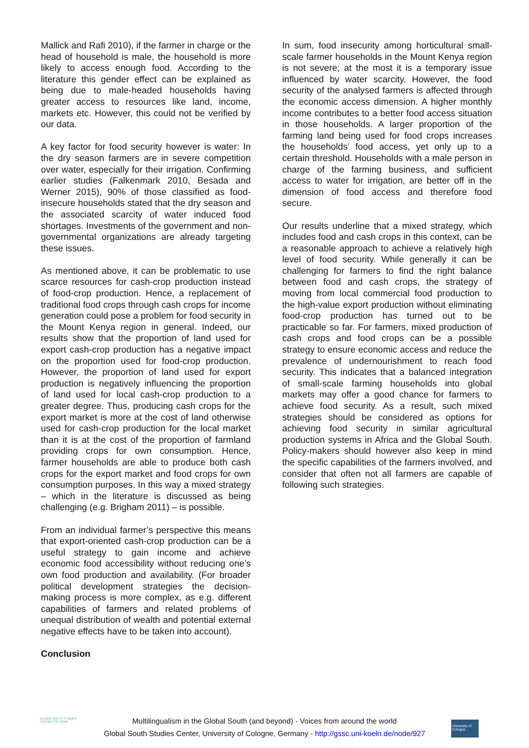Mallick and Rafi 2010), if the farmer in charge or the head of household is male, the household is more likely to access enough food. According to the literature this gender effect can be explained as being due to male-headed households having greater access to resources like land, income, markets etc. However, this could not be verified by our data.
A key factor for food security however is water: In the dry season farmers are in severe competition over water, especially for their irrigation. Confirming earlier studies (Falkenmark 2010, Besada and Werner 2015), 90% of those classified as food-insecure households stated that the dry season and the associated scarcity of water induced food shortages. Investments of the government and non-governmental organizations are already targeting these issues.
As mentioned above, it can be problematic to use scarce resources for cash-crop production instead of food-crop production. Hence, a replacement of traditional food crops through cash crops for income generation could pose a problem for food security in the Mount Kenya region in general. Indeed, our results show that the proportion of land used for export cash-crop production has a negative impact on the proportion used for food-crop production. However, the proportion of land used for export production is negatively influencing the proportion of land used for local cash-crop production to a greater degree. Thus, producing cash crops for the export market is more at the cost of land otherwise used for cash-crop production for the local market than it is at the cost of the proportion of farmland providing crops for own consumption. Hence, farmer households are able to produce both cash crops for the export market and food crops for own consumption purposes. In this way a mixed strategy – which in the literature is discussed as being challenging (e.g. Brigham 2011) – is possible.
From an individual farmer’s perspective this means that export-oriented cash-crop production can be a useful strategy to gain income and achieve economic food accessibility without reducing one’s own food production and availability. (For broader political development strategies the decision-making process is more complex, as e.g. different capabilities of farmers and related problems of unequal distribution of wealth and potential external negative effects have to be taken into account).
Conclusion
In sum, food insecurity among horticultural small-scale farmer households in the Mount Kenya region is not severe; at the most it is a temporary issue influenced by water scarcity. However, the food security of the analysed farmers is affected through the economic access dimension. A higher monthly income contributes to a better food access situation in those households. A larger proportion of the farming land being used for food crops increases the households’ food access, yet only up to a certain threshold. Households with a male person in charge of the farming business, and sufficient access to water for irrigation, are better off in the dimension of food access and therefore food secure.
Our results underline that a mixed strategy, which includes food and cash crops in this context, can be a reasonable approach to achieve a relatively high level of food security. While generally it can be challenging for farmers to find the right balance between food and cash crops, the strategy of moving from local commercial food production to the high-value export production without eliminating food-crop production has turned out to be practicable so far. For farmers, mixed production of cash crops and food crops can be a possible strategy to ensure economic access and reduce the prevalence of undernourishment to reach food security. This indicates that a balanced integration of small-scale farming households into global markets may offer a good chance for farmers to achieve food security. As a result, such mixed strategies should be considered as options for achieving food security in similar agricultural production systems in Africa and the Global South. Policy-makers should however also keep in mind the specific capabilities of the farmers involved, and consider that often not all farmers are capable of following such strategies.
GLOBAL SOUTH STUDIES CENTER COLOGNE
Multilingualism in the Global South (and beyond) - Voices from around the world
Global South Studies Center, University of Cologne, Germany - http://gssc.uni-koeln.de/node/927
University of Cologne